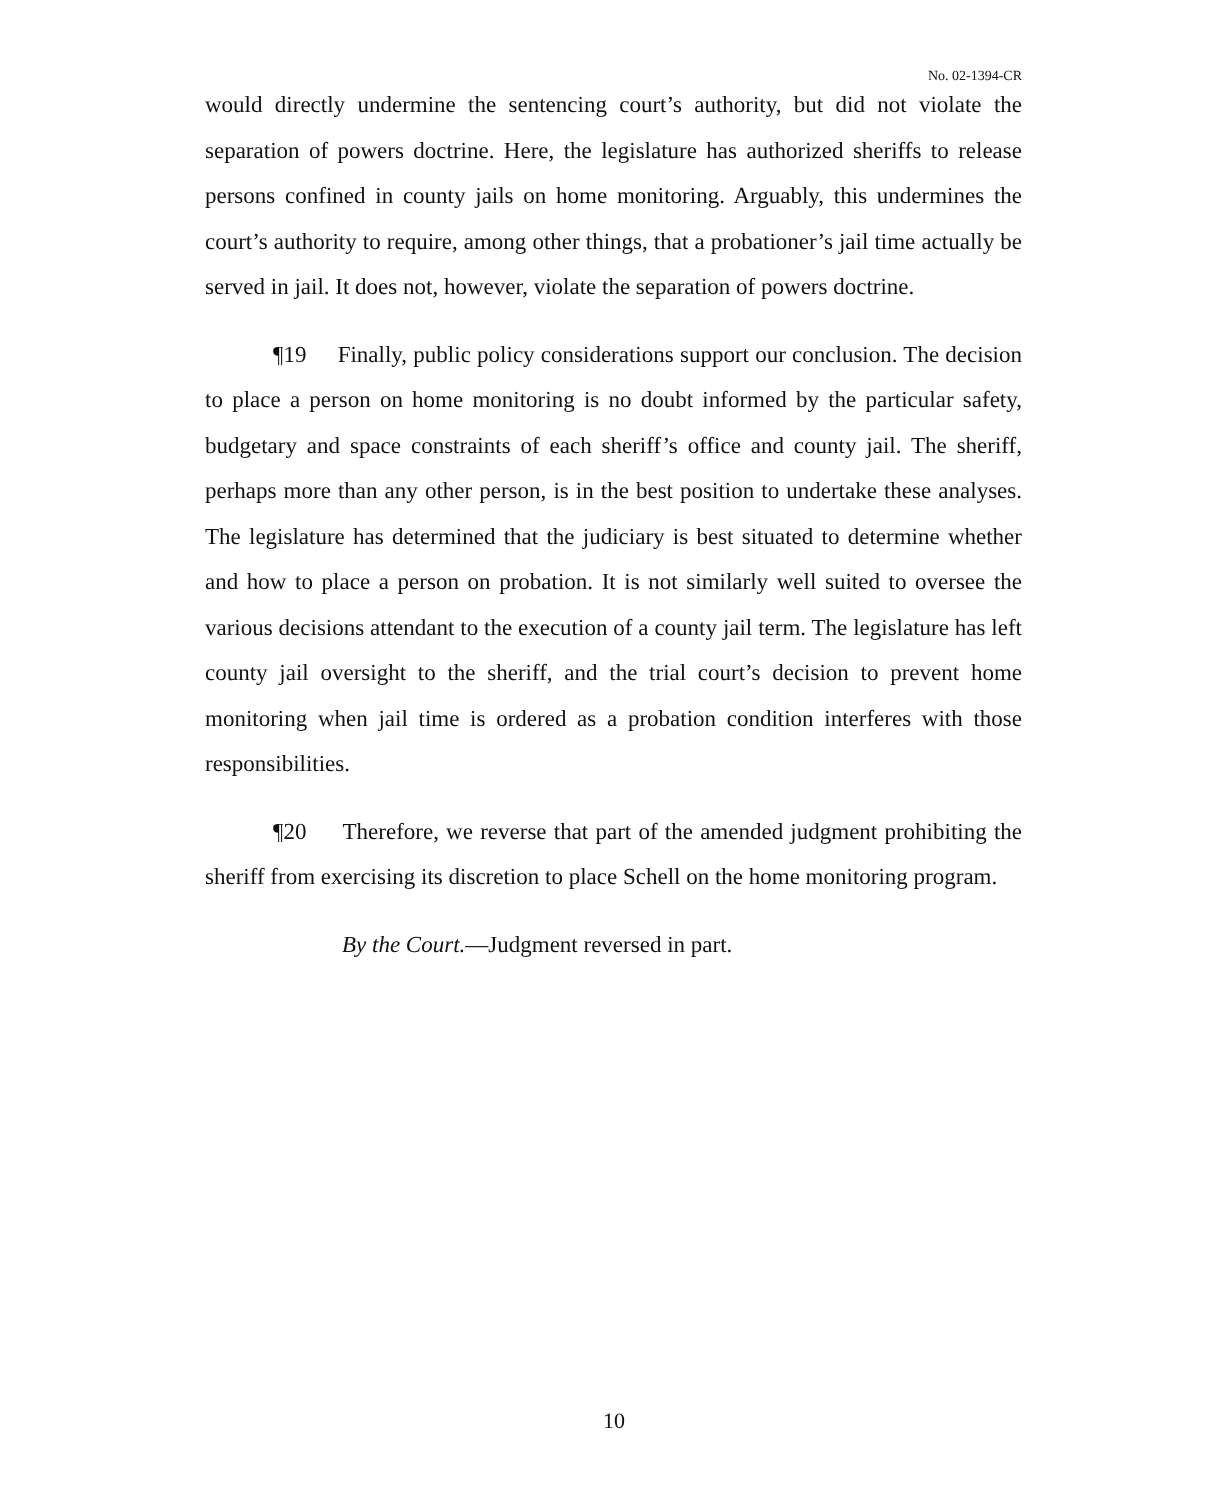No. 02-1394-CR
would directly undermine the sentencing court’s authority, but did not violate the separation of powers doctrine. Here, the legislature has authorized sheriffs to release persons confined in county jails on home monitoring. Arguably, this undermines the court’s authority to require, among other things, that a probationer’s jail time actually be served in jail. It does not, however, violate the separation of powers doctrine.
¶19 Finally, public policy considerations support our conclusion. The decision to place a person on home monitoring is no doubt informed by the particular safety, budgetary and space constraints of each sheriff’s office and county jail. The sheriff, perhaps more than any other person, is in the best position to undertake these analyses. The legislature has determined that the judiciary is best situated to determine whether and how to place a person on probation. It is not similarly well suited to oversee the various decisions attendant to the execution of a county jail term. The legislature has left county jail oversight to the sheriff, and the trial court’s decision to prevent home monitoring when jail time is ordered as a probation condition interferes with those responsibilities.
¶20 Therefore, we reverse that part of the amended judgment prohibiting the sheriff from exercising its discretion to place Schell on the home monitoring program.
By the Court.—Judgment reversed in part.
10